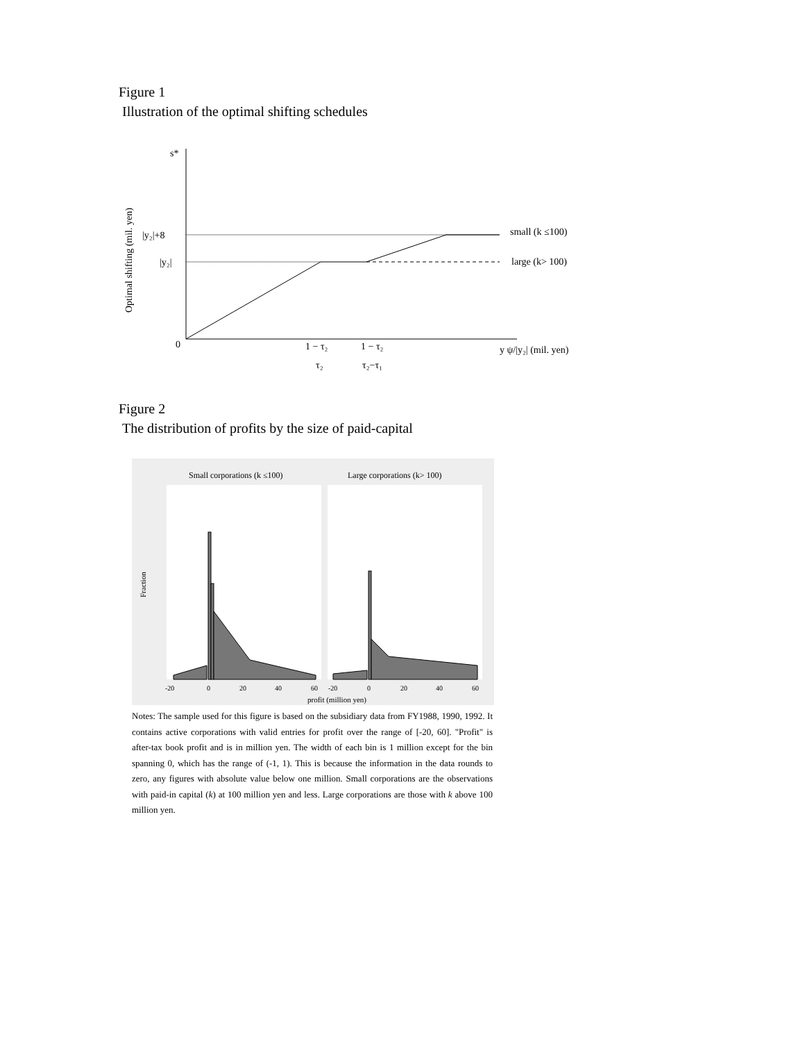Figure 1
Illustration of the optimal shifting schedules
s*
Optimal shifting (mil. yen)
|y₂|+8
|y₂|
0
small (k ≤100)
large (k> 100)
1 − τ₂
τ₂
1 − τ₂
τ₂−τ₁
y ψ/|y₂| (mil. yen)
Figure 2
The distribution of profits by the size of paid-capital
Small corporations (k ≤100)
Large corporations (k> 100)
Fraction
-20
0
20
40
60
-20
0
20
40
60
profit (million yen)
Notes: The sample used for this figure is based on the subsidiary data from FY1988, 1990, 1992. It contains active corporations with valid entries for profit over the range of [-20, 60]. "Profit" is after-tax book profit and is in million yen. The width of each bin is 1 million except for the bin spanning 0, which has the range of (-1, 1). This is because the information in the data rounds to zero, any figures with absolute value below one million. Small corporations are the observations with paid-in capital (k) at 100 million yen and less. Large corporations are those with k above 100 million yen.